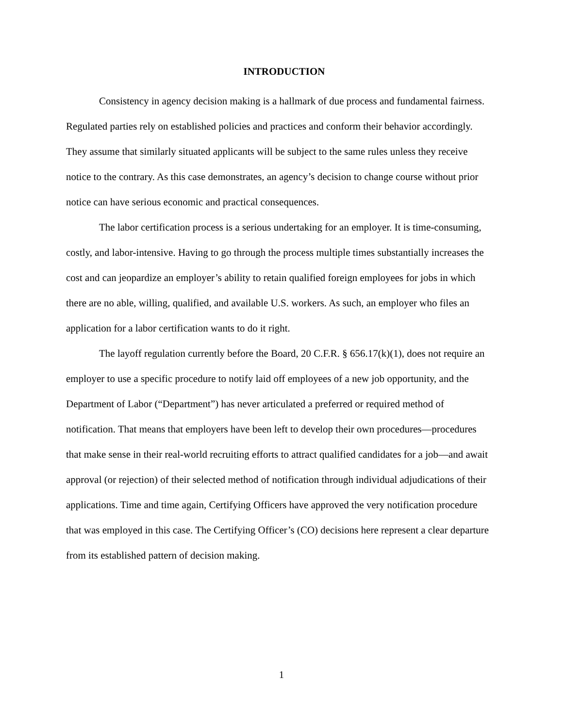INTRODUCTION
Consistency in agency decision making is a hallmark of due process and fundamental fairness. Regulated parties rely on established policies and practices and conform their behavior accordingly. They assume that similarly situated applicants will be subject to the same rules unless they receive notice to the contrary. As this case demonstrates, an agency’s decision to change course without prior notice can have serious economic and practical consequences.
The labor certification process is a serious undertaking for an employer. It is time-consuming, costly, and labor-intensive. Having to go through the process multiple times substantially increases the cost and can jeopardize an employer’s ability to retain qualified foreign employees for jobs in which there are no able, willing, qualified, and available U.S. workers. As such, an employer who files an application for a labor certification wants to do it right.
The layoff regulation currently before the Board, 20 C.F.R. § 656.17(k)(1), does not require an employer to use a specific procedure to notify laid off employees of a new job opportunity, and the Department of Labor (“Department”) has never articulated a preferred or required method of notification. That means that employers have been left to develop their own procedures—procedures that make sense in their real-world recruiting efforts to attract qualified candidates for a job—and await approval (or rejection) of their selected method of notification through individual adjudications of their applications. Time and time again, Certifying Officers have approved the very notification procedure that was employed in this case. The Certifying Officer’s (CO) decisions here represent a clear departure from its established pattern of decision making.
1